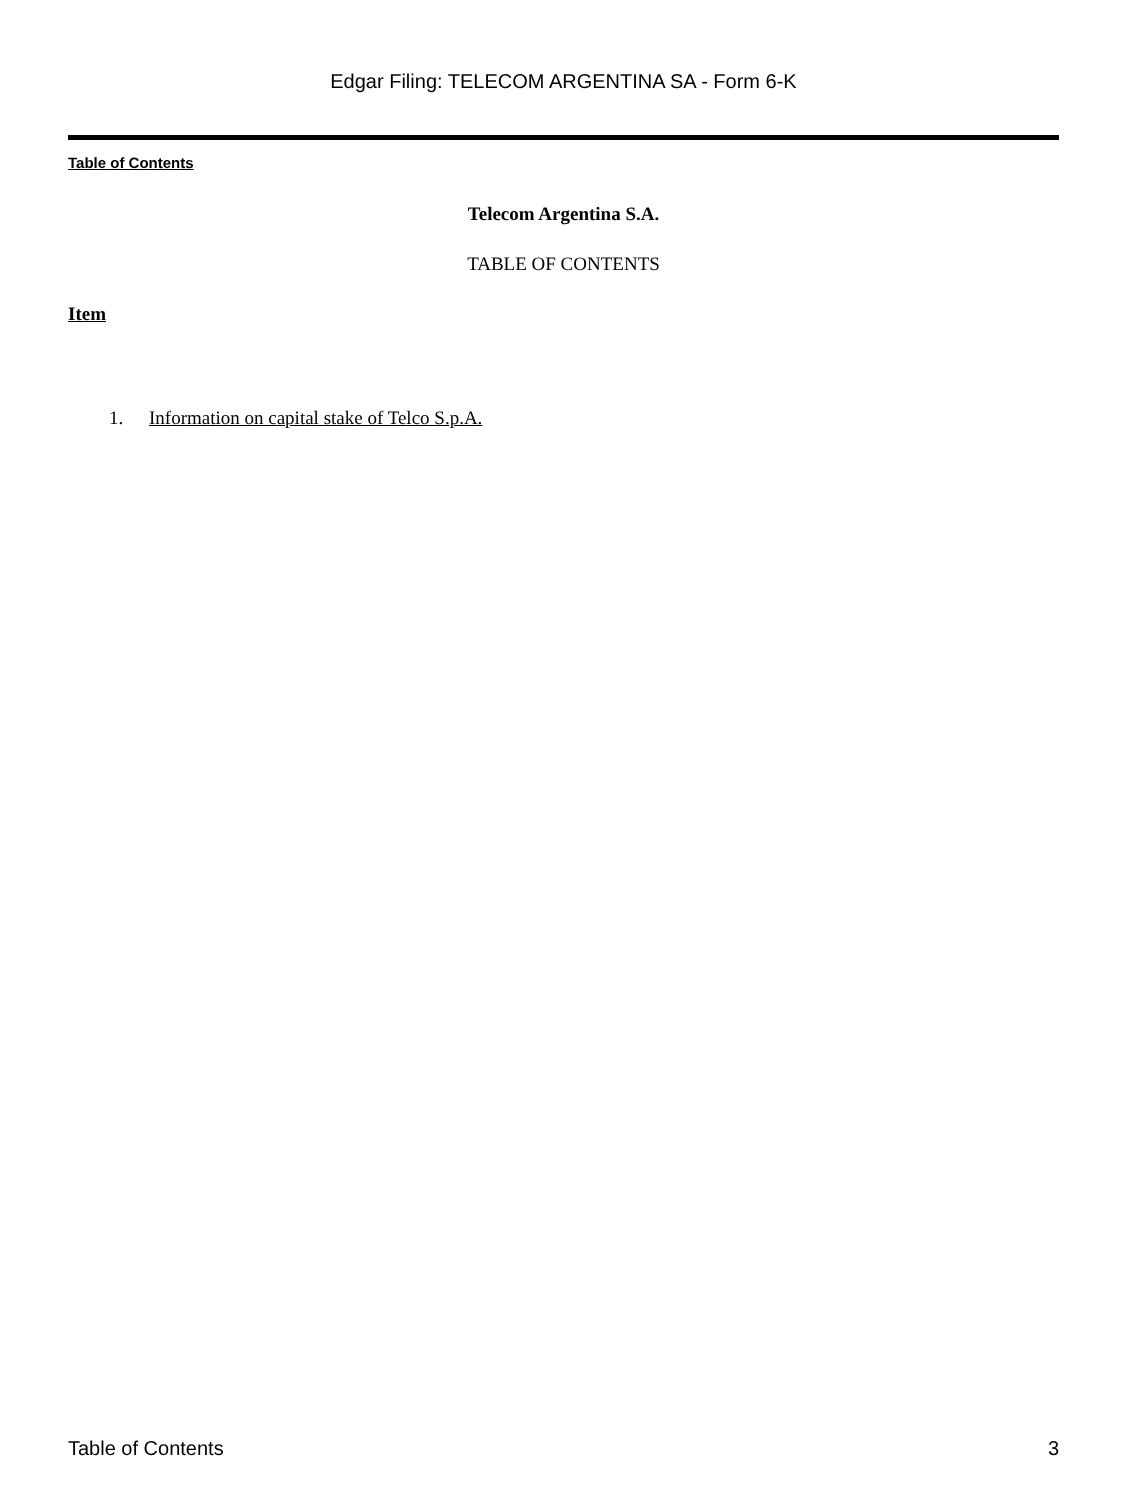Edgar Filing: TELECOM ARGENTINA SA - Form 6-K
Table of Contents
Telecom Argentina S.A.
TABLE OF CONTENTS
Item
1. Information on capital stake of Telco S.p.A.
Table of Contents 3